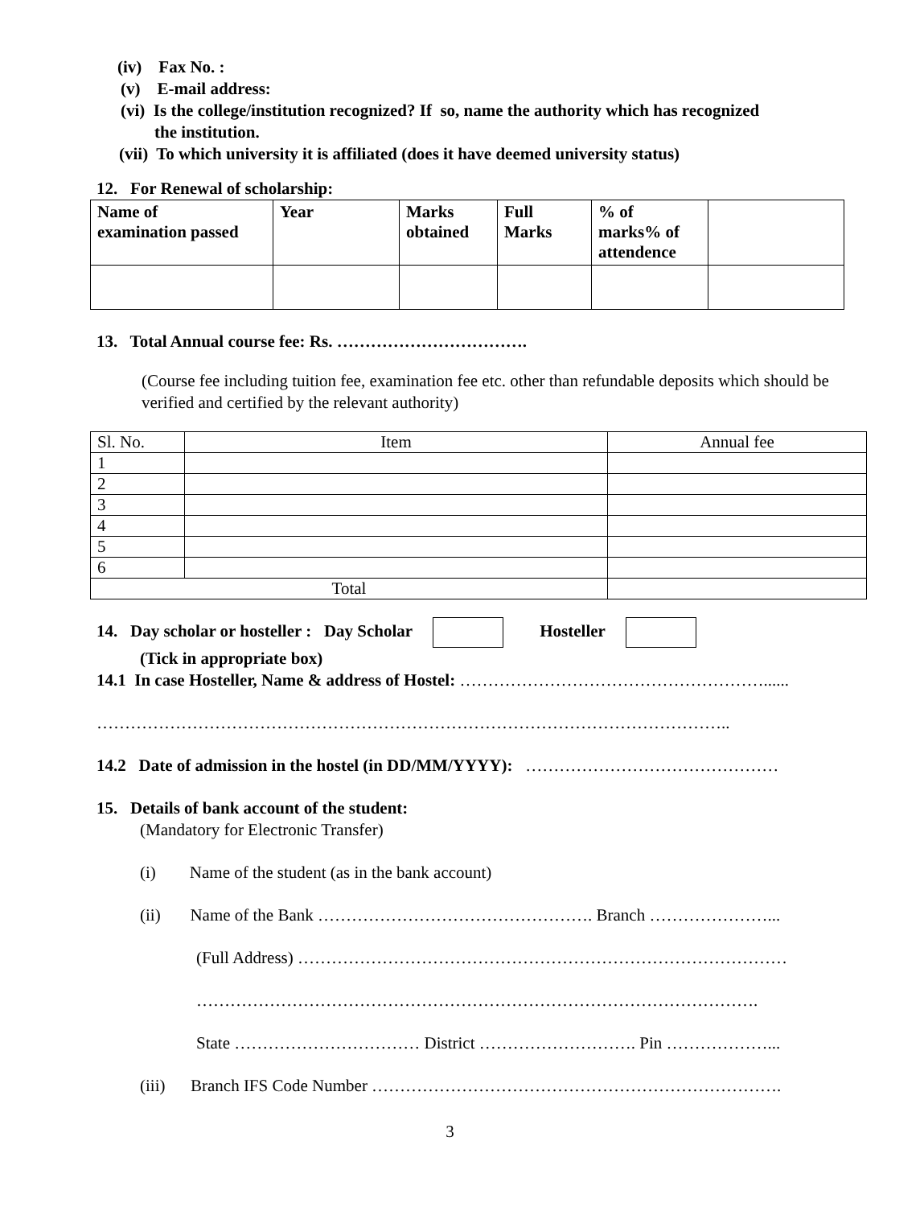(iv) Fax No. :
(v) E-mail address:
(vi) Is the college/institution recognized? If so, name the authority which has recognized
the institution.
(vii) To which university it is affiliated (does it have deemed university status)
12. For Renewal of scholarship:
| Name of examination passed | Year | Marks obtained | Full Marks | % of marks% of attendence | |
| --- | --- | --- | --- | --- | --- |
13. Total Annual course fee: Rs. …………………………….
(Course fee including tuition fee, examination fee etc. other than refundable deposits which should be verified and certified by the relevant authority)
| Sl. No. | Item | Annual fee |
| 1 | | |
| 2 | | |
| 3 | | |
| 4 | | |
| 5 | | |
| 6 | | |
| Total | | |
14. Day scholar or hosteller : Day Scholar Hosteller
(Tick in appropriate box)
14.1 In case Hosteller, Name & address of Hostel: ………………………………………………......
…………………………………………………………………………………………………..
14.2 Date of admission in the hostel (in DD/MM/YYYY): ………………………………………
15. Details of bank account of the student:
(Mandatory for Electronic Transfer)
(i) Name of the student (as in the bank account)
(ii) Name of the Bank …………………………………………. Branch …………………...
(Full Address) ……………………………………………………………………………
……………………………………………………………………………………….
State …………………………… District ………………………. Pin ………………...
(iii) Branch IFS Code Number ……………………………………………………………….
3